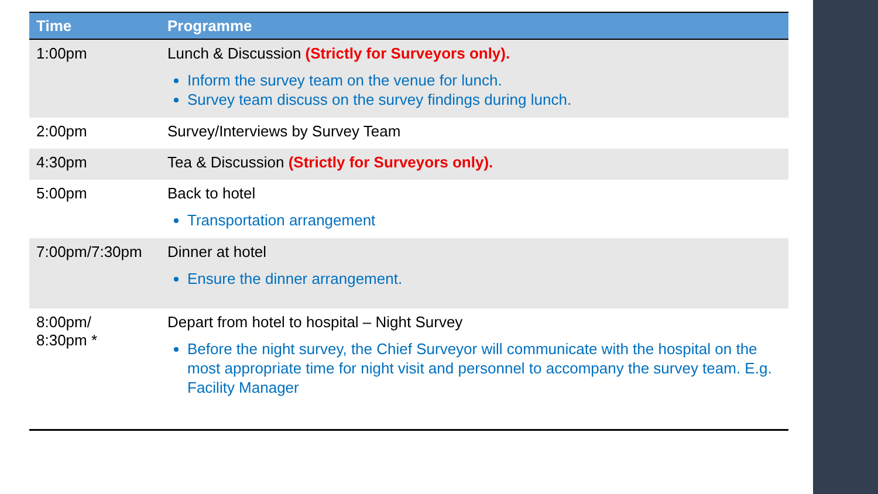| Time | Programme |
| --- | --- |
| 1:00pm | Lunch & Discussion (Strictly for Surveyors only). Inform the survey team on the venue for lunch. Survey team discuss on the survey findings during lunch. |
| 2:00pm | Survey/Interviews by Survey Team |
| 4:30pm | Tea & Discussion (Strictly for Surveyors only). |
| 5:00pm | Back to hotel Transportation arrangement |
| 7:00pm/7:30pm | Dinner at hotel Ensure the dinner arrangement. |
| 8:00pm/ 8:30pm * | Depart from hotel to hospital – Night Survey Before the night survey, the Chief Surveyor will communicate with the hospital on the most appropriate time for night visit and personnel to accompany the survey team. E.g. Facility Manager |